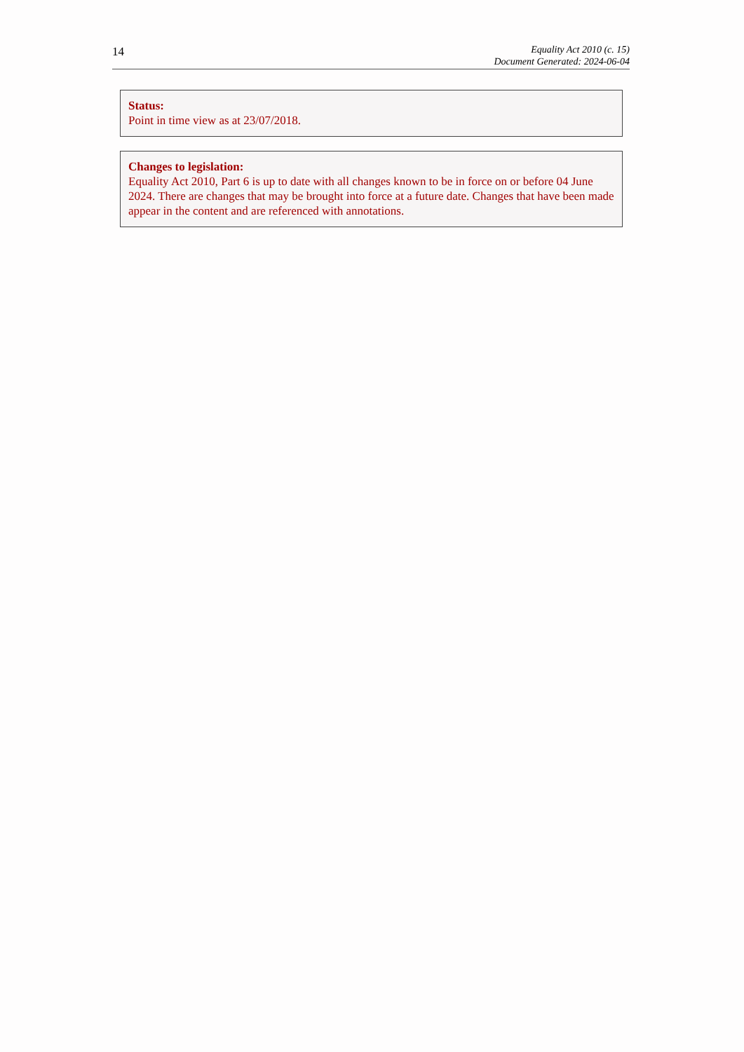14
Equality Act 2010 (c. 15)
Document Generated: 2024-06-04
Status:
Point in time view as at 23/07/2018.
Changes to legislation:
Equality Act 2010, Part 6 is up to date with all changes known to be in force on or before 04 June 2024. There are changes that may be brought into force at a future date. Changes that have been made appear in the content and are referenced with annotations.